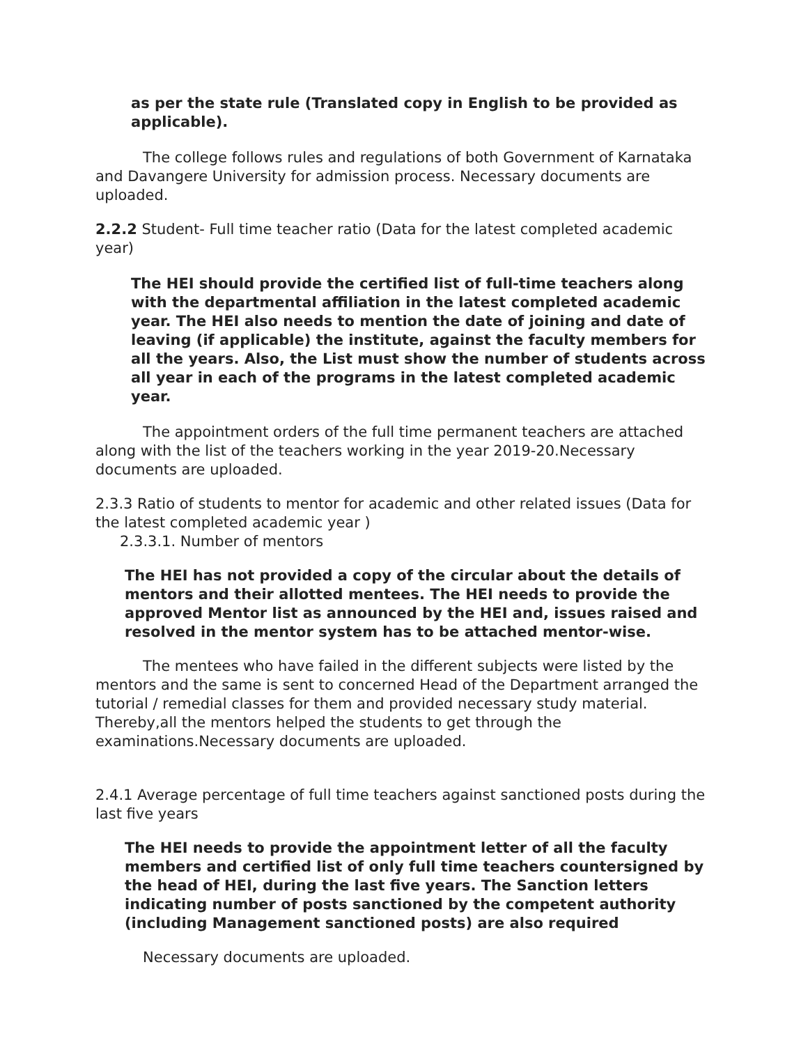as per the state rule (Translated copy in English to be provided as applicable).
The college follows rules and regulations of both Government of Karnataka and Davangere University for admission process. Necessary documents are uploaded.
2.2.2 Student- Full time teacher ratio (Data for the latest completed academic year)
The HEI should provide the certified list of full-time teachers along with the departmental affiliation in the latest completed academic year. The HEI also needs to mention the date of joining and date of leaving (if applicable) the institute, against the faculty members for all the years. Also, the List must show the number of students across all year in each of the programs in the latest completed academic year.
The appointment orders of the full time permanent teachers are attached along with the list of the teachers working in the year 2019-20.Necessary documents are uploaded.
2.3.3 Ratio of students to mentor for academic and other related issues (Data for the latest completed academic year )
2.3.3.1. Number of mentors
The HEI has not provided a copy of the circular about the details of mentors and their allotted mentees. The HEI needs to provide the approved Mentor list as announced by the HEI and, issues raised and resolved in the mentor system has to be attached mentor-wise.
The mentees who have failed in the different subjects were listed by the mentors and the same is sent to concerned Head of the Department arranged the tutorial / remedial classes for them and provided necessary study material. Thereby,all the mentors helped the students to get through the examinations.Necessary documents are uploaded.
2.4.1 Average percentage of full time teachers against sanctioned posts during the last five years
The HEI needs to provide the appointment letter of all the faculty members and certified list of only full time teachers countersigned by the head of HEI, during the last five years. The Sanction letters indicating number of posts sanctioned by the competent authority (including Management sanctioned posts) are also required
Necessary documents are uploaded.